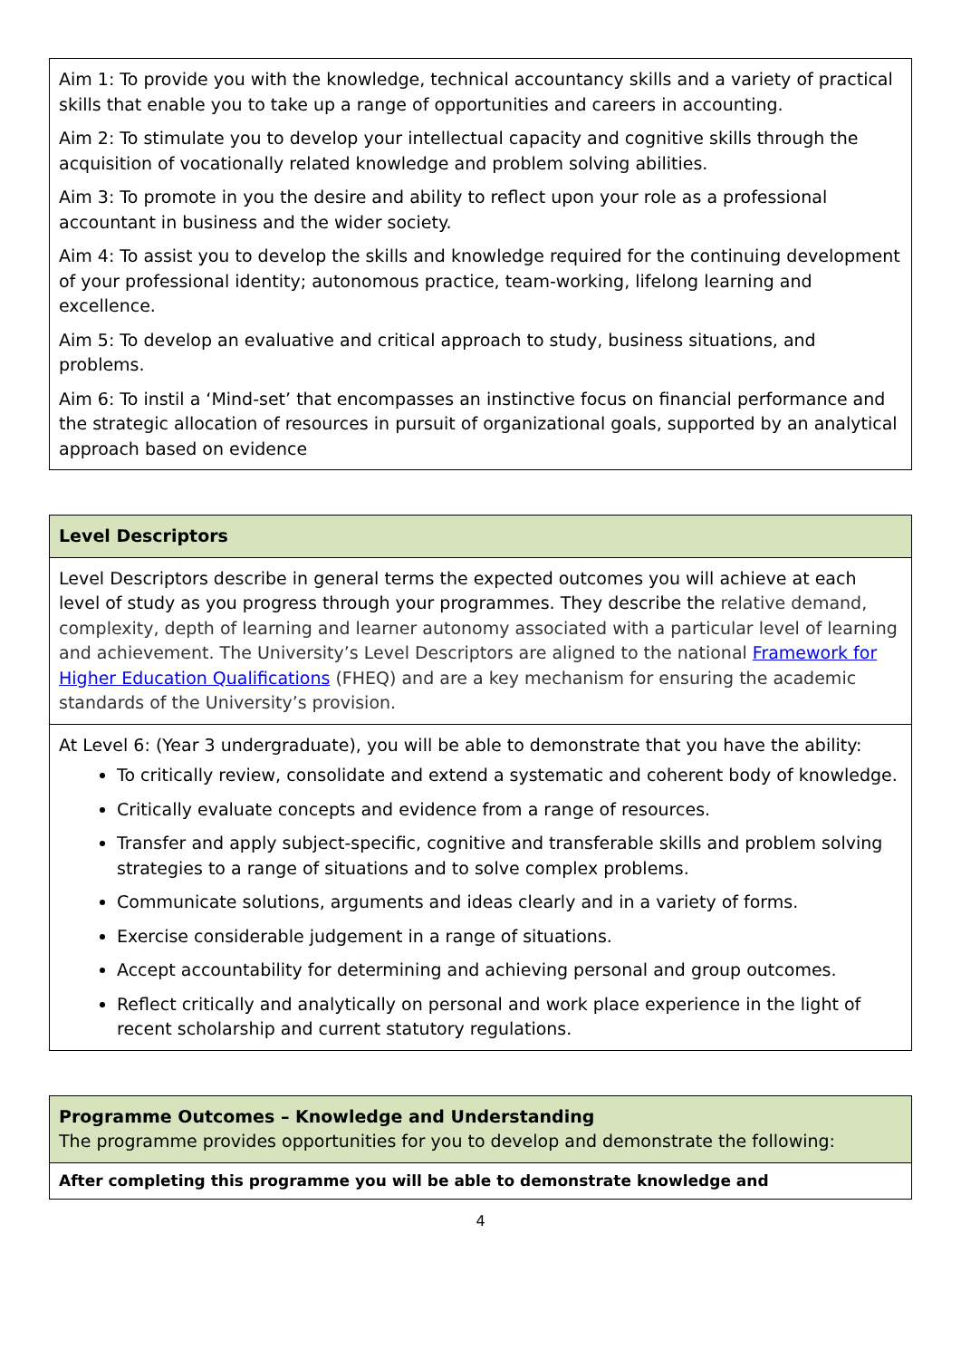| Aim 1: To provide you with the knowledge, technical accountancy skills and a variety of practical skills that enable you to take up a range of opportunities and careers in accounting. Aim 2: To stimulate you to develop your intellectual capacity and cognitive skills through the acquisition of vocationally related knowledge and problem solving abilities. Aim 3: To promote in you the desire and ability to reflect upon your role as a professional accountant in business and the wider society. Aim 4: To assist you to develop the skills and knowledge required for the continuing development of your professional identity; autonomous practice, team-working, lifelong learning and excellence. Aim 5: To develop an evaluative and critical approach to study, business situations, and problems. Aim 6: To instil a ‘Mind-set’ that encompasses an instinctive focus on financial performance and the strategic allocation of resources in pursuit of organizational goals, supported by an analytical approach based on evidence |
| Level Descriptors |
| Level Descriptors describe in general terms the expected outcomes you will achieve at each level of study as you progress through your programmes. They describe the relative demand, complexity, depth of learning and learner autonomy associated with a particular level of learning and achievement. The University’s Level Descriptors are aligned to the national Framework for Higher Education Qualifications (FHEQ) and are a key mechanism for ensuring the academic standards of the University’s provision. |
| At Level 6: (Year 3 undergraduate), you will be able to demonstrate that you have the ability: To critically review, consolidate and extend a systematic and coherent body of knowledge. Critically evaluate concepts and evidence from a range of resources. Transfer and apply subject-specific, cognitive and transferable skills and problem solving strategies to a range of situations and to solve complex problems. Communicate solutions, arguments and ideas clearly and in a variety of forms. Exercise considerable judgement in a range of situations. Accept accountability for determining and achieving personal and group outcomes. Reflect critically and analytically on personal and work place experience in the light of recent scholarship and current statutory regulations. |
| Programme Outcomes – Knowledge and Understanding The programme provides opportunities for you to develop and demonstrate the following: |
| After completing this programme you will be able to demonstrate knowledge and |
4